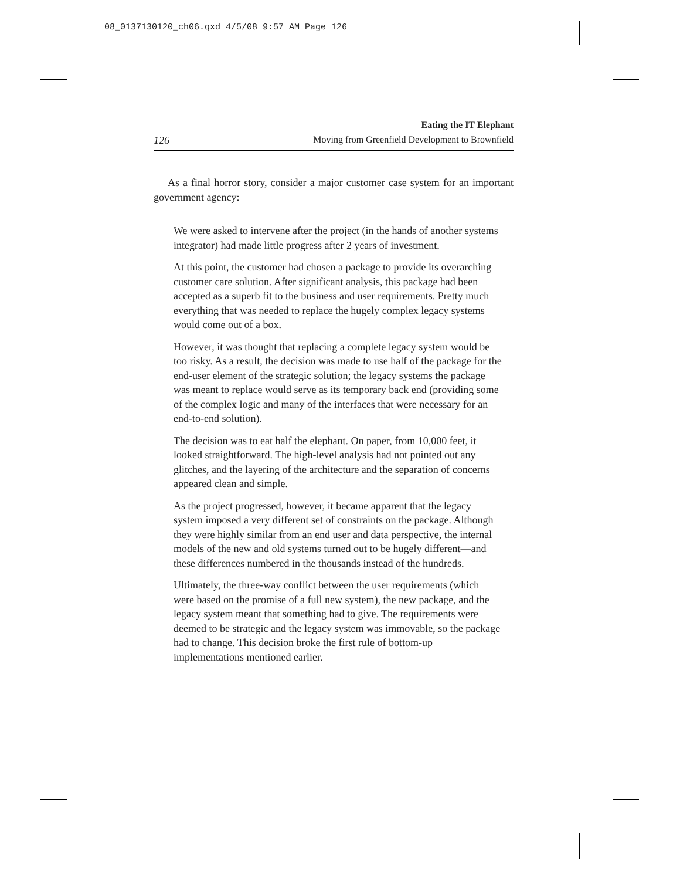08_0137130120_ch06.qxd 4/5/08 9:57 AM Page 126
126
Eating the IT Elephant
Moving from Greenfield Development to Brownfield
As a final horror story, consider a major customer case system for an important government agency:
We were asked to intervene after the project (in the hands of another systems integrator) had made little progress after 2 years of investment.
At this point, the customer had chosen a package to provide its overarching customer care solution. After significant analysis, this package had been accepted as a superb fit to the business and user requirements. Pretty much everything that was needed to replace the hugely complex legacy systems would come out of a box.
However, it was thought that replacing a complete legacy system would be too risky. As a result, the decision was made to use half of the package for the end-user element of the strategic solution; the legacy systems the package was meant to replace would serve as its temporary back end (providing some of the complex logic and many of the interfaces that were necessary for an end-to-end solution).
The decision was to eat half the elephant. On paper, from 10,000 feet, it looked straightforward. The high-level analysis had not pointed out any glitches, and the layering of the architecture and the separation of concerns appeared clean and simple.
As the project progressed, however, it became apparent that the legacy system imposed a very different set of constraints on the package. Although they were highly similar from an end user and data perspective, the internal models of the new and old systems turned out to be hugely different—and these differences numbered in the thousands instead of the hundreds.
Ultimately, the three-way conflict between the user requirements (which were based on the promise of a full new system), the new package, and the legacy system meant that something had to give. The requirements were deemed to be strategic and the legacy system was immovable, so the package had to change. This decision broke the first rule of bottom-up implementations mentioned earlier.